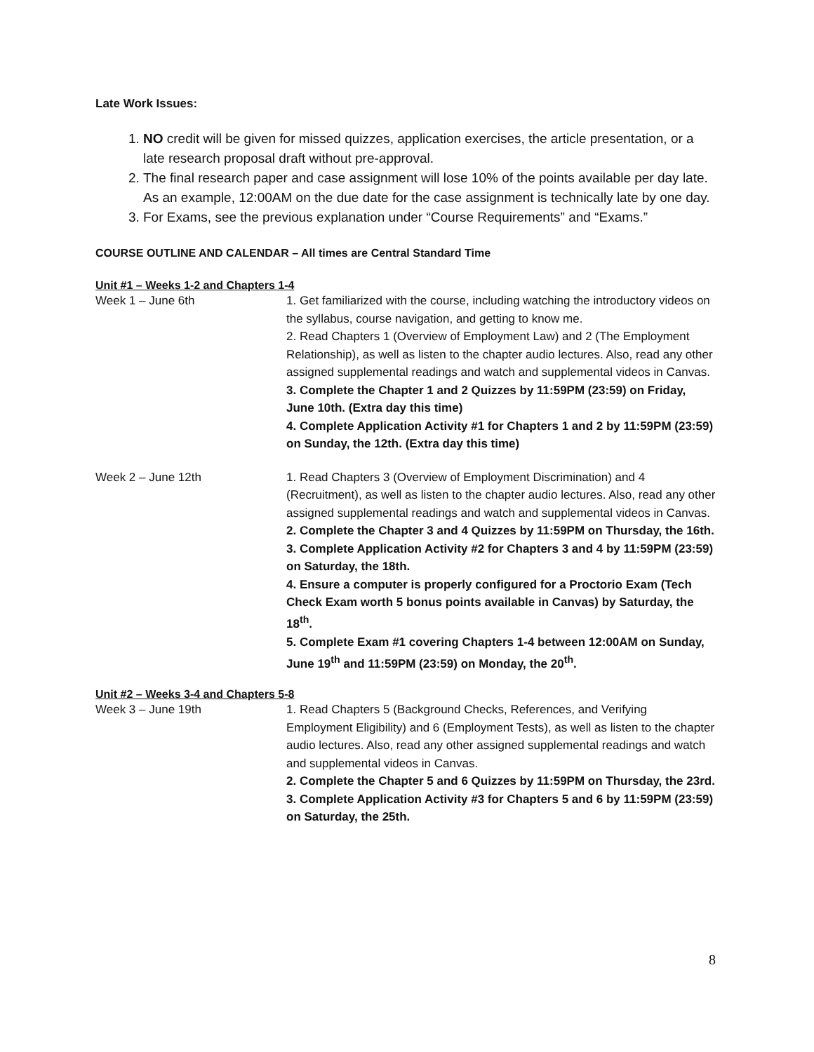Late Work Issues:
1. NO credit will be given for missed quizzes, application exercises, the article presentation, or a late research proposal draft without pre-approval.
2. The final research paper and case assignment will lose 10% of the points available per day late. As an example, 12:00AM on the due date for the case assignment is technically late by one day.
3. For Exams, see the previous explanation under “Course Requirements” and “Exams.”
COURSE OUTLINE AND CALENDAR – All times are Central Standard Time
Unit #1 – Weeks 1-2 and Chapters 1-4
| Week 1 – June 6th | 1. Get familiarized with the course, including watching the introductory videos on the syllabus, course navigation, and getting to know me. 2. Read Chapters 1 (Overview of Employment Law) and 2 (The Employment Relationship), as well as listen to the chapter audio lectures. Also, read any other assigned supplemental readings and watch and supplemental videos in Canvas. 3. Complete the Chapter 1 and 2 Quizzes by 11:59PM (23:59) on Friday, June 10th. (Extra day this time) 4. Complete Application Activity #1 for Chapters 1 and 2 by 11:59PM (23:59) on Sunday, the 12th. (Extra day this time) |
| Week 2 – June 12th | 1. Read Chapters 3 (Overview of Employment Discrimination) and 4 (Recruitment), as well as listen to the chapter audio lectures. Also, read any other assigned supplemental readings and watch and supplemental videos in Canvas. 2. Complete the Chapter 3 and 4 Quizzes by 11:59PM on Thursday, the 16th. 3. Complete Application Activity #2 for Chapters 3 and 4 by 11:59PM (23:59) on Saturday, the 18th. 4. Ensure a computer is properly configured for a Proctorio Exam (Tech Check Exam worth 5 bonus points available in Canvas) by Saturday, the 18<sup>th</sup>. 5. Complete Exam #1 covering Chapters 1-4 between 12:00AM on Sunday, June 19<sup>th</sup> and 11:59PM (23:59) on Monday, the 20<sup>th</sup>. |
Unit #2 – Weeks 3-4 and Chapters 5-8
| Week 3 – June 19th | 1. Read Chapters 5 (Background Checks, References, and Verifying Employment Eligibility) and 6 (Employment Tests), as well as listen to the chapter audio lectures. Also, read any other assigned supplemental readings and watch and supplemental videos in Canvas. 2. Complete the Chapter 5 and 6 Quizzes by 11:59PM on Thursday, the 23rd. 3. Complete Application Activity #3 for Chapters 5 and 6 by 11:59PM (23:59) on Saturday, the 25th. |
8